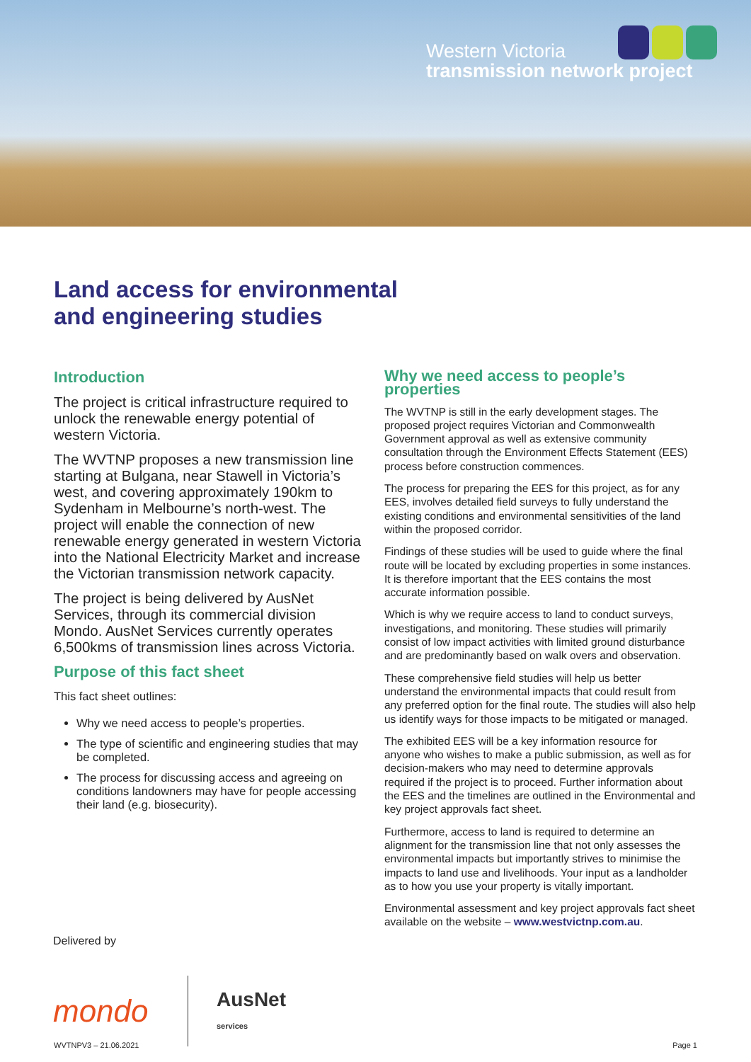Western Victoria
transmission network project
Land access for environmental
and engineering studies
Introduction
The project is critical infrastructure required to unlock the renewable energy potential of western Victoria.
The WVTNP proposes a new transmission line starting at Bulgana, near Stawell in Victoria’s west, and covering approximately 190km to Sydenham in Melbourne’s north-west. The project will enable the connection of new renewable energy generated in western Victoria into the National Electricity Market and increase the Victorian transmission network capacity.
The project is being delivered by AusNet Services, through its commercial division Mondo. AusNet Services currently operates 6,500kms of transmission lines across Victoria.
Purpose of this fact sheet
This fact sheet outlines:
Why we need access to people’s properties.
The type of scientific and engineering studies that may be completed.
The process for discussing access and agreeing on conditions landowners may have for people accessing their land (e.g. biosecurity).
Why we need access to people’s properties
The WVTNP is still in the early development stages. The proposed project requires Victorian and Commonwealth Government approval as well as extensive community consultation through the Environment Effects Statement (EES) process before construction commences.
The process for preparing the EES for this project, as for any EES, involves detailed field surveys to fully understand the existing conditions and environmental sensitivities of the land within the proposed corridor.
Findings of these studies will be used to guide where the final route will be located by excluding properties in some instances. It is therefore important that the EES contains the most accurate information possible.
Which is why we require access to land to conduct surveys, investigations, and monitoring. These studies will primarily consist of low impact activities with limited ground disturbance and are predominantly based on walk overs and observation.
These comprehensive field studies will help us better understand the environmental impacts that could result from any preferred option for the final route. The studies will also help us identify ways for those impacts to be mitigated or managed.
The exhibited EES will be a key information resource for anyone who wishes to make a public submission, as well as for decision-makers who may need to determine approvals required if the project is to proceed. Further information about the EES and the timelines are outlined in the Environmental and key project approvals fact sheet.
Furthermore, access to land is required to determine an alignment for the transmission line that not only assesses the environmental impacts but importantly strives to minimise the impacts to land use and livelihoods. Your input as a landholder as to how you use your property is vitally important.
Environmental assessment and key project approvals fact sheet available on the website – www.westvictnp.com.au.
Delivered by
mondo AusNet
services
WVTNPV3 – 21.06.2021 Page 1